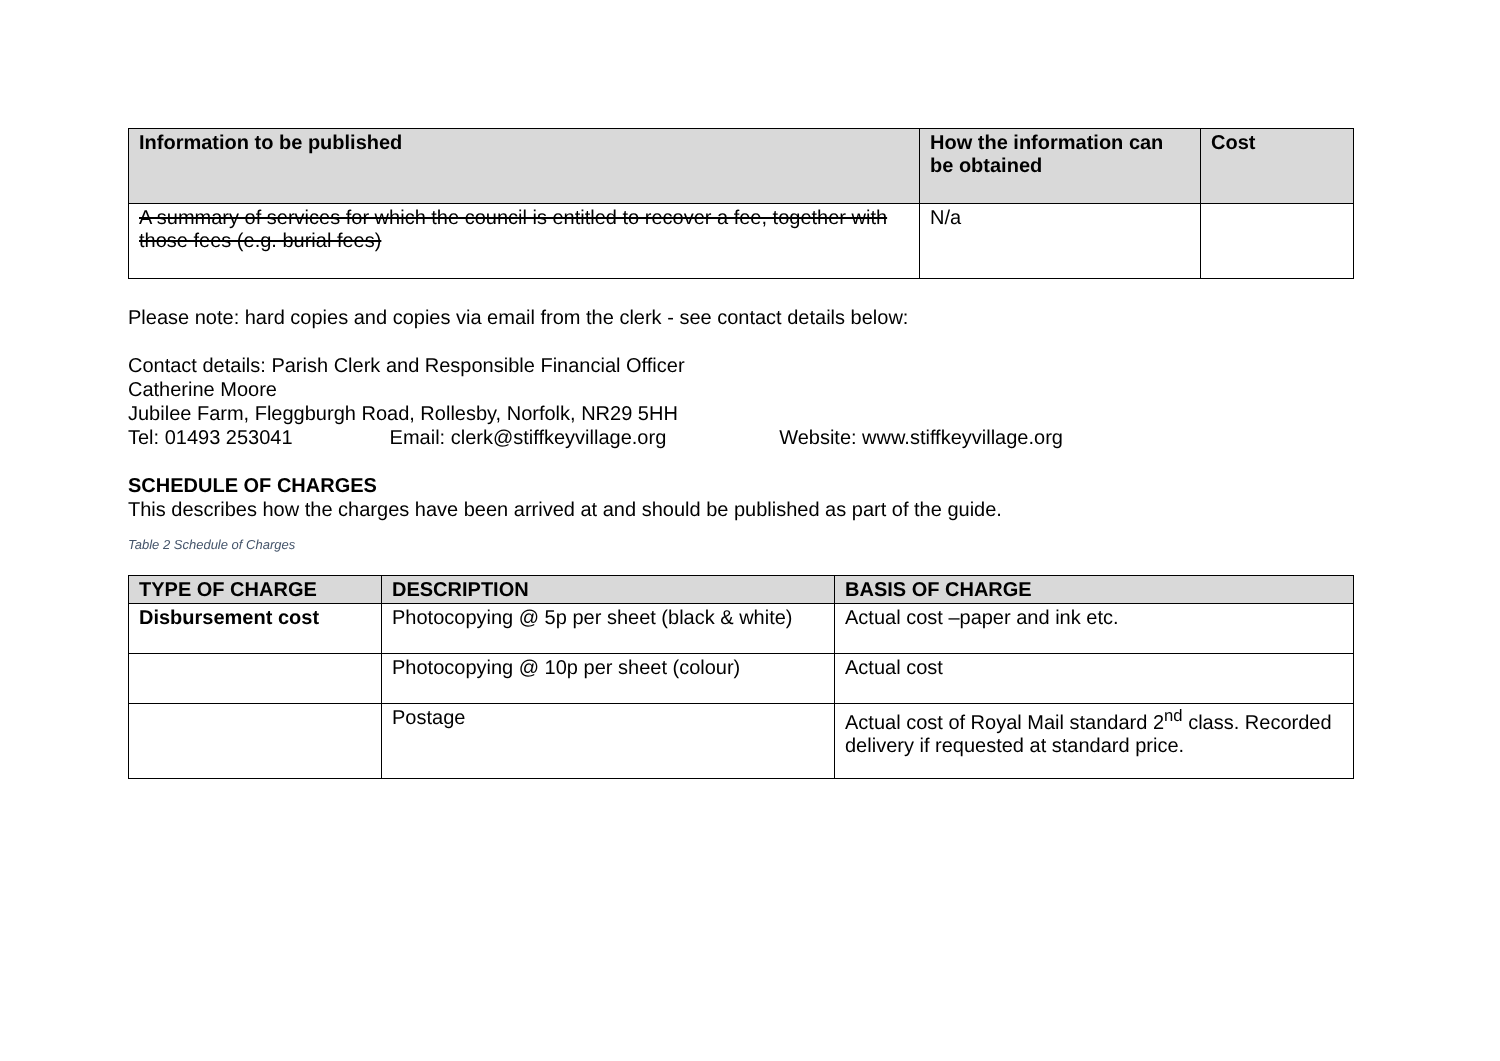| Information to be published | How the information can be obtained | Cost |
| --- | --- | --- |
| A summary of services for which the council is entitled to recover a fee, together with those fees (e.g. burial fees) | N/a | |
Please note: hard copies and copies via email from the clerk - see contact details below:
Contact details: Parish Clerk and Responsible Financial Officer
Catherine Moore
Jubilee Farm, Fleggburgh Road, Rollesby, Norfolk, NR29 5HH
Tel: 01493 253041 Email: clerk@stiffkeyvillage.org Website: www.stiffkeyvillage.org
SCHEDULE OF CHARGES
This describes how the charges have been arrived at and should be published as part of the guide.
Table 2 Schedule of Charges
| TYPE OF CHARGE | DESCRIPTION | BASIS OF CHARGE |
| --- | --- | --- |
| Disbursement cost | Photocopying @ 5p per sheet (black & white) | Actual cost –paper and ink etc. |
| | Photocopying @ 10p per sheet (colour) | Actual cost |
| | Postage | Actual cost of Royal Mail standard 2<sup>nd</sup> class. Recorded delivery if requested at standard price. |